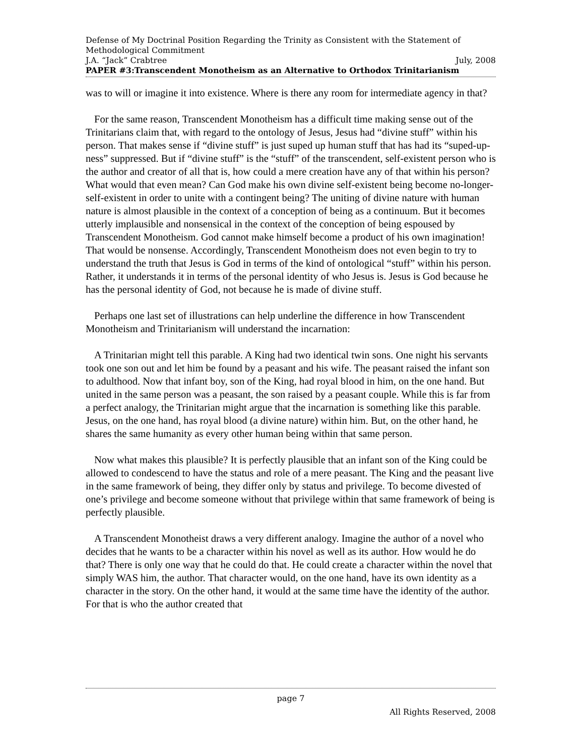Defense of My Doctrinal Position Regarding the Trinity as Consistent with the Statement of Methodological Commitment
J.A. “Jack” Crabtree July, 2008
PAPER #3:Transcendent Monotheism as an Alternative to Orthodox Trinitarianism
was to will or imagine it into existence. Where is there any room for intermediate agency in that?
For the same reason, Transcendent Monotheism has a difficult time making sense out of the Trinitarians claim that, with regard to the ontology of Jesus, Jesus had “divine stuff” within his person. That makes sense if “divine stuff” is just suped up human stuff that has had its “suped-up-ness” suppressed. But if “divine stuff” is the “stuff” of the transcendent, self-existent person who is the author and creator of all that is, how could a mere creation have any of that within his person? What would that even mean? Can God make his own divine self-existent being become no-longer-self-existent in order to unite with a contingent being? The uniting of divine nature with human nature is almost plausible in the context of a conception of being as a continuum. But it becomes utterly implausible and nonsensical in the context of the conception of being espoused by Transcendent Monotheism. God cannot make himself become a product of his own imagination! That would be nonsense. Accordingly, Transcendent Monotheism does not even begin to try to understand the truth that Jesus is God in terms of the kind of ontological “stuff” within his person. Rather, it understands it in terms of the personal identity of who Jesus is. Jesus is God because he has the personal identity of God, not because he is made of divine stuff.
Perhaps one last set of illustrations can help underline the difference in how Transcendent Monotheism and Trinitarianism will understand the incarnation:
A Trinitarian might tell this parable. A King had two identical twin sons. One night his servants took one son out and let him be found by a peasant and his wife. The peasant raised the infant son to adulthood. Now that infant boy, son of the King, had royal blood in him, on the one hand. But united in the same person was a peasant, the son raised by a peasant couple. While this is far from a perfect analogy, the Trinitarian might argue that the incarnation is something like this parable. Jesus, on the one hand, has royal blood (a divine nature) within him. But, on the other hand, he shares the same humanity as every other human being within that same person.
Now what makes this plausible? It is perfectly plausible that an infant son of the King could be allowed to condescend to have the status and role of a mere peasant. The King and the peasant live in the same framework of being, they differ only by status and privilege. To become divested of one’s privilege and become someone without that privilege within that same framework of being is perfectly plausible.
A Transcendent Monotheist draws a very different analogy. Imagine the author of a novel who decides that he wants to be a character within his novel as well as its author. How would he do that? There is only one way that he could do that. He could create a character within the novel that simply WAS him, the author. That character would, on the one hand, have its own identity as a character in the story. On the other hand, it would at the same time have the identity of the author. For that is who the author created that
page 7
All Rights Reserved, 2008